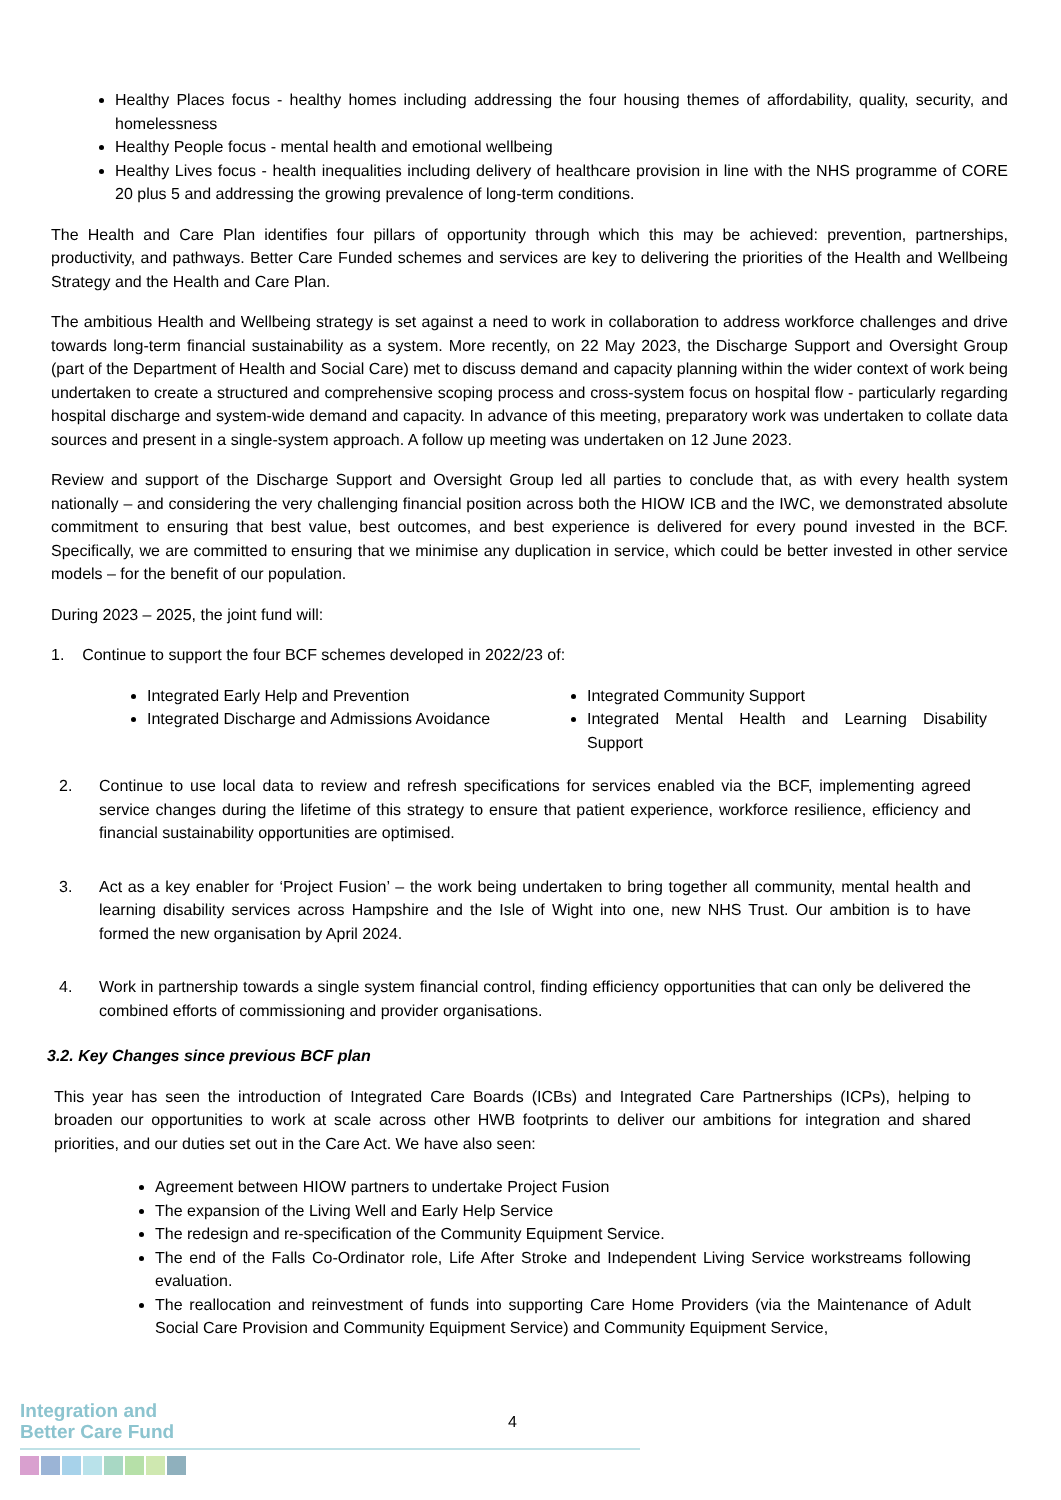Healthy Places focus - healthy homes including addressing the four housing themes of affordability, quality, security, and homelessness
Healthy People focus - mental health and emotional wellbeing
Healthy Lives focus - health inequalities including delivery of healthcare provision in line with the NHS programme of CORE 20 plus 5 and addressing the growing prevalence of long-term conditions.
The Health and Care Plan identifies four pillars of opportunity through which this may be achieved: prevention, partnerships, productivity, and pathways. Better Care Funded schemes and services are key to delivering the priorities of the Health and Wellbeing Strategy and the Health and Care Plan.
The ambitious Health and Wellbeing strategy is set against a need to work in collaboration to address workforce challenges and drive towards long-term financial sustainability as a system. More recently, on 22 May 2023, the Discharge Support and Oversight Group (part of the Department of Health and Social Care) met to discuss demand and capacity planning within the wider context of work being undertaken to create a structured and comprehensive scoping process and cross-system focus on hospital flow - particularly regarding hospital discharge and system-wide demand and capacity. In advance of this meeting, preparatory work was undertaken to collate data sources and present in a single-system approach. A follow up meeting was undertaken on 12 June 2023.
Review and support of the Discharge Support and Oversight Group led all parties to conclude that, as with every health system nationally – and considering the very challenging financial position across both the HIOW ICB and the IWC, we demonstrated absolute commitment to ensuring that best value, best outcomes, and best experience is delivered for every pound invested in the BCF. Specifically, we are committed to ensuring that we minimise any duplication in service, which could be better invested in other service models – for the benefit of our population.
During 2023 – 2025, the joint fund will:
1. Continue to support the four BCF schemes developed in 2022/23 of:
Integrated Early Help and Prevention
Integrated Discharge and Admissions Avoidance
Integrated Community Support
Integrated Mental Health and Learning Disability Support
2. Continue to use local data to review and refresh specifications for services enabled via the BCF, implementing agreed service changes during the lifetime of this strategy to ensure that patient experience, workforce resilience, efficiency and financial sustainability opportunities are optimised.
3. Act as a key enabler for ‘Project Fusion’ – the work being undertaken to bring together all community, mental health and learning disability services across Hampshire and the Isle of Wight into one, new NHS Trust. Our ambition is to have formed the new organisation by April 2024.
4. Work in partnership towards a single system financial control, finding efficiency opportunities that can only be delivered the combined efforts of commissioning and provider organisations.
3.2. Key Changes since previous BCF plan
This year has seen the introduction of Integrated Care Boards (ICBs) and Integrated Care Partnerships (ICPs), helping to broaden our opportunities to work at scale across other HWB footprints to deliver our ambitions for integration and shared priorities, and our duties set out in the Care Act. We have also seen:
Agreement between HIOW partners to undertake Project Fusion
The expansion of the Living Well and Early Help Service
The redesign and re-specification of the Community Equipment Service.
The end of the Falls Co-Ordinator role, Life After Stroke and Independent Living Service workstreams following evaluation.
The reallocation and reinvestment of funds into supporting Care Home Providers (via the Maintenance of Adult Social Care Provision and Community Equipment Service) and Community Equipment Service,
4
Integration and
Better Care Fund